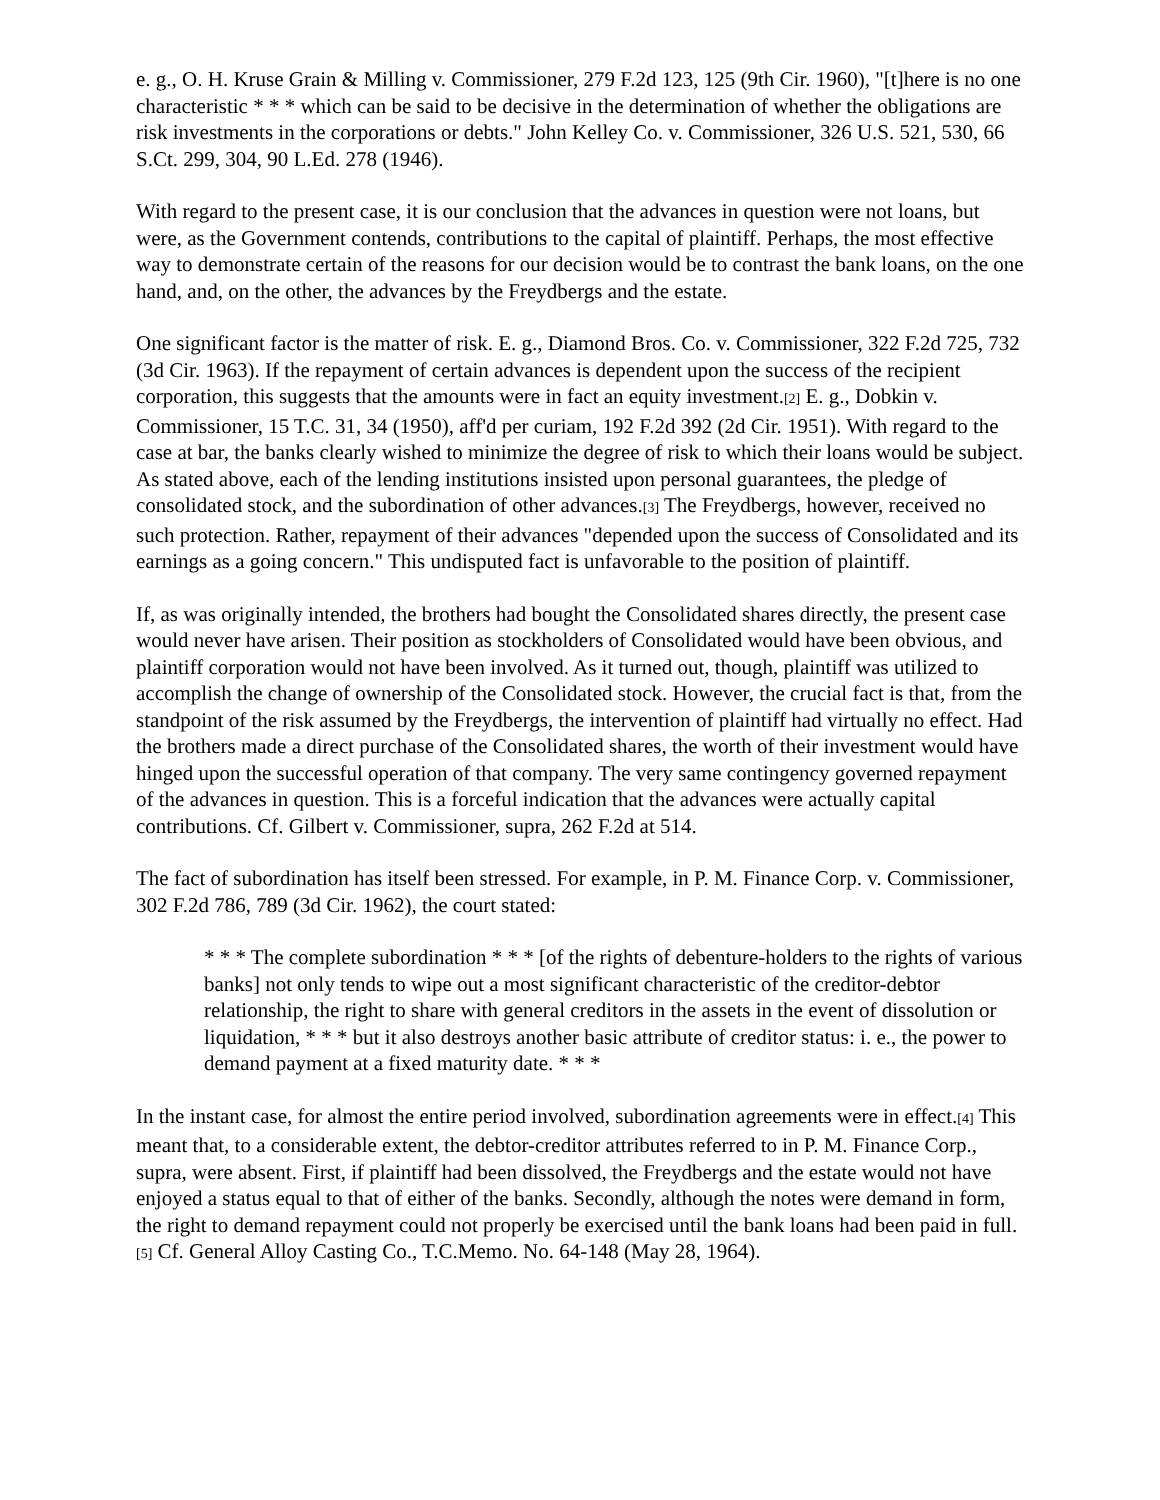e. g., O. H. Kruse Grain & Milling v. Commissioner, 279 F.2d 123, 125 (9th Cir. 1960), "[t]here is no one characteristic * * * which can be said to be decisive in the determination of whether the obligations are risk investments in the corporations or debts." John Kelley Co. v. Commissioner, 326 U.S. 521, 530, 66 S.Ct. 299, 304, 90 L.Ed. 278 (1946).
With regard to the present case, it is our conclusion that the advances in question were not loans, but were, as the Government contends, contributions to the capital of plaintiff. Perhaps, the most effective way to demonstrate certain of the reasons for our decision would be to contrast the bank loans, on the one hand, and, on the other, the advances by the Freydbergs and the estate.
One significant factor is the matter of risk. E. g., Diamond Bros. Co. v. Commissioner, 322 F.2d 725, 732 (3d Cir. 1963). If the repayment of certain advances is dependent upon the success of the recipient corporation, this suggests that the amounts were in fact an equity investment.[2] E. g., Dobkin v. Commissioner, 15 T.C. 31, 34 (1950), aff'd per curiam, 192 F.2d 392 (2d Cir. 1951). With regard to the case at bar, the banks clearly wished to minimize the degree of risk to which their loans would be subject. As stated above, each of the lending institutions insisted upon personal guarantees, the pledge of consolidated stock, and the subordination of other advances.[3] The Freydbergs, however, received no such protection. Rather, repayment of their advances "depended upon the success of Consolidated and its earnings as a going concern." This undisputed fact is unfavorable to the position of plaintiff.
If, as was originally intended, the brothers had bought the Consolidated shares directly, the present case would never have arisen. Their position as stockholders of Consolidated would have been obvious, and plaintiff corporation would not have been involved. As it turned out, though, plaintiff was utilized to accomplish the change of ownership of the Consolidated stock. However, the crucial fact is that, from the standpoint of the risk assumed by the Freydbergs, the intervention of plaintiff had virtually no effect. Had the brothers made a direct purchase of the Consolidated shares, the worth of their investment would have hinged upon the successful operation of that company. The very same contingency governed repayment of the advances in question. This is a forceful indication that the advances were actually capital contributions. Cf. Gilbert v. Commissioner, supra, 262 F.2d at 514.
The fact of subordination has itself been stressed. For example, in P. M. Finance Corp. v. Commissioner, 302 F.2d 786, 789 (3d Cir. 1962), the court stated:
* * * The complete subordination * * * [of the rights of debenture-holders to the rights of various banks] not only tends to wipe out a most significant characteristic of the creditor-debtor relationship, the right to share with general creditors in the assets in the event of dissolution or liquidation, * * * but it also destroys another basic attribute of creditor status: i. e., the power to demand payment at a fixed maturity date. * * *
In the instant case, for almost the entire period involved, subordination agreements were in effect.[4] This meant that, to a considerable extent, the debtor-creditor attributes referred to in P. M. Finance Corp., supra, were absent. First, if plaintiff had been dissolved, the Freydbergs and the estate would not have enjoyed a status equal to that of either of the banks. Secondly, although the notes were demand in form, the right to demand repayment could not properly be exercised until the bank loans had been paid in full.[5] Cf. General Alloy Casting Co., T.C.Memo. No. 64-148 (May 28, 1964).